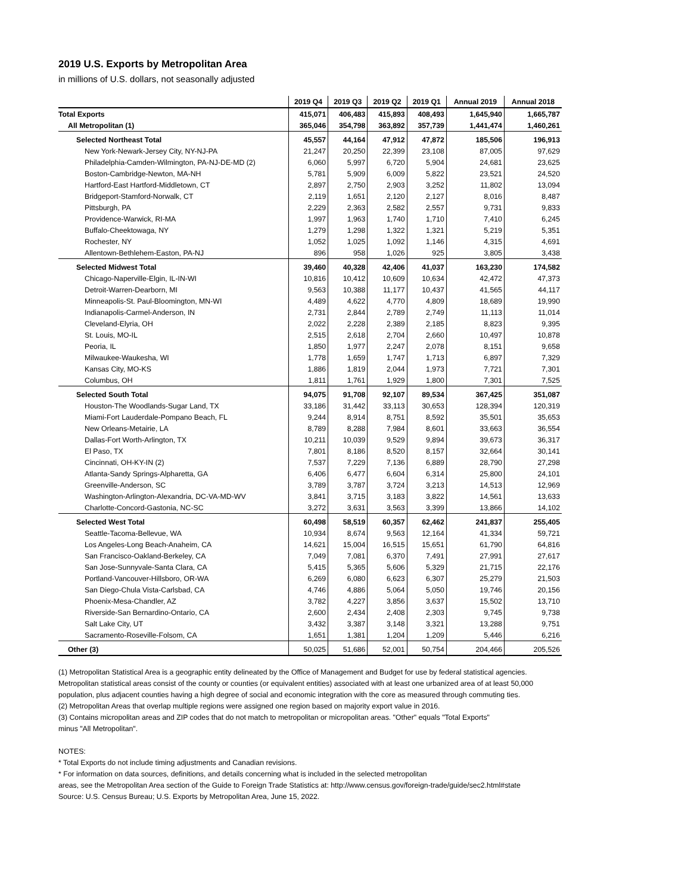2019 U.S. Exports by Metropolitan Area
in millions of U.S. dollars, not seasonally adjusted
| | 2019 Q4 | 2019 Q3 | 2019 Q2 | 2019 Q1 | Annual 2019 | Annual 2018 |
| --- | --- | --- | --- | --- | --- | --- |
| Total Exports | 415,071 | 406,483 | 415,893 | 408,493 | 1,645,940 | 1,665,787 |
| All Metropolitan (1) | 365,046 | 354,798 | 363,892 | 357,739 | 1,441,474 | 1,460,261 |
| Selected Northeast Total | 45,557 | 44,164 | 47,912 | 47,872 | 185,506 | 196,913 |
| New York-Newark-Jersey City, NY-NJ-PA | 21,247 | 20,250 | 22,399 | 23,108 | 87,005 | 97,629 |
| Philadelphia-Camden-Wilmington, PA-NJ-DE-MD (2) | 6,060 | 5,997 | 6,720 | 5,904 | 24,681 | 23,625 |
| Boston-Cambridge-Newton, MA-NH | 5,781 | 5,909 | 6,009 | 5,822 | 23,521 | 24,520 |
| Hartford-East Hartford-Middletown, CT | 2,897 | 2,750 | 2,903 | 3,252 | 11,802 | 13,094 |
| Bridgeport-Stamford-Norwalk, CT | 2,119 | 1,651 | 2,120 | 2,127 | 8,016 | 8,487 |
| Pittsburgh, PA | 2,229 | 2,363 | 2,582 | 2,557 | 9,731 | 9,833 |
| Providence-Warwick, RI-MA | 1,997 | 1,963 | 1,740 | 1,710 | 7,410 | 6,245 |
| Buffalo-Cheektowaga, NY | 1,279 | 1,298 | 1,322 | 1,321 | 5,219 | 5,351 |
| Rochester, NY | 1,052 | 1,025 | 1,092 | 1,146 | 4,315 | 4,691 |
| Allentown-Bethlehem-Easton, PA-NJ | 896 | 958 | 1,026 | 925 | 3,805 | 3,438 |
| Selected Midwest Total | 39,460 | 40,328 | 42,406 | 41,037 | 163,230 | 174,582 |
| Chicago-Naperville-Elgin, IL-IN-WI | 10,816 | 10,412 | 10,609 | 10,634 | 42,472 | 47,373 |
| Detroit-Warren-Dearborn, MI | 9,563 | 10,388 | 11,177 | 10,437 | 41,565 | 44,117 |
| Minneapolis-St. Paul-Bloomington, MN-WI | 4,489 | 4,622 | 4,770 | 4,809 | 18,689 | 19,990 |
| Indianapolis-Carmel-Anderson, IN | 2,731 | 2,844 | 2,789 | 2,749 | 11,113 | 11,014 |
| Cleveland-Elyria, OH | 2,022 | 2,228 | 2,389 | 2,185 | 8,823 | 9,395 |
| St. Louis, MO-IL | 2,515 | 2,618 | 2,704 | 2,660 | 10,497 | 10,878 |
| Peoria, IL | 1,850 | 1,977 | 2,247 | 2,078 | 8,151 | 9,658 |
| Milwaukee-Waukesha, WI | 1,778 | 1,659 | 1,747 | 1,713 | 6,897 | 7,329 |
| Kansas City, MO-KS | 1,886 | 1,819 | 2,044 | 1,973 | 7,721 | 7,301 |
| Columbus, OH | 1,811 | 1,761 | 1,929 | 1,800 | 7,301 | 7,525 |
| Selected South Total | 94,075 | 91,708 | 92,107 | 89,534 | 367,425 | 351,087 |
| Houston-The Woodlands-Sugar Land, TX | 33,186 | 31,442 | 33,113 | 30,653 | 128,394 | 120,319 |
| Miami-Fort Lauderdale-Pompano Beach, FL | 9,244 | 8,914 | 8,751 | 8,592 | 35,501 | 35,653 |
| New Orleans-Metairie, LA | 8,789 | 8,288 | 7,984 | 8,601 | 33,663 | 36,554 |
| Dallas-Fort Worth-Arlington, TX | 10,211 | 10,039 | 9,529 | 9,894 | 39,673 | 36,317 |
| El Paso, TX | 7,801 | 8,186 | 8,520 | 8,157 | 32,664 | 30,141 |
| Cincinnati, OH-KY-IN (2) | 7,537 | 7,229 | 7,136 | 6,889 | 28,790 | 27,298 |
| Atlanta-Sandy Springs-Alpharetta, GA | 6,406 | 6,477 | 6,604 | 6,314 | 25,800 | 24,101 |
| Greenville-Anderson, SC | 3,789 | 3,787 | 3,724 | 3,213 | 14,513 | 12,969 |
| Washington-Arlington-Alexandria, DC-VA-MD-WV | 3,841 | 3,715 | 3,183 | 3,822 | 14,561 | 13,633 |
| Charlotte-Concord-Gastonia, NC-SC | 3,272 | 3,631 | 3,563 | 3,399 | 13,866 | 14,102 |
| Selected West Total | 60,498 | 58,519 | 60,357 | 62,462 | 241,837 | 255,405 |
| Seattle-Tacoma-Bellevue, WA | 10,934 | 8,674 | 9,563 | 12,164 | 41,334 | 59,721 |
| Los Angeles-Long Beach-Anaheim, CA | 14,621 | 15,004 | 16,515 | 15,651 | 61,790 | 64,816 |
| San Francisco-Oakland-Berkeley, CA | 7,049 | 7,081 | 6,370 | 7,491 | 27,991 | 27,617 |
| San Jose-Sunnyvale-Santa Clara, CA | 5,415 | 5,365 | 5,606 | 5,329 | 21,715 | 22,176 |
| Portland-Vancouver-Hillsboro, OR-WA | 6,269 | 6,080 | 6,623 | 6,307 | 25,279 | 21,503 |
| San Diego-Chula Vista-Carlsbad, CA | 4,746 | 4,886 | 5,064 | 5,050 | 19,746 | 20,156 |
| Phoenix-Mesa-Chandler, AZ | 3,782 | 4,227 | 3,856 | 3,637 | 15,502 | 13,710 |
| Riverside-San Bernardino-Ontario, CA | 2,600 | 2,434 | 2,408 | 2,303 | 9,745 | 9,738 |
| Salt Lake City, UT | 3,432 | 3,387 | 3,148 | 3,321 | 13,288 | 9,751 |
| Sacramento-Roseville-Folsom, CA | 1,651 | 1,381 | 1,204 | 1,209 | 5,446 | 6,216 |
| Other (3) | 50,025 | 51,686 | 52,001 | 50,754 | 204,466 | 205,526 |
(1) Metropolitan Statistical Area is a geographic entity delineated by the Office of Management and Budget for use by federal statistical agencies. Metropolitan statistical areas consist of the county or counties (or equivalent entities) associated with at least one urbanized area of at least 50,000 population, plus adjacent counties having a high degree of social and economic integration with the core as measured through commuting ties.
(2) Metropolitan Areas that overlap multiple regions were assigned one region based on majority export value in 2016.
(3) Contains micropolitan areas and ZIP codes that do not match to metropolitan or micropolitan areas. "Other" equals "Total Exports"
minus "All Metropolitan".
NOTES:
* Total Exports do not include timing adjustments and Canadian revisions.
* For information on data sources, definitions, and details concerning what is included in the selected metropolitan
areas, see the Metropolitan Area section of the Guide to Foreign Trade Statistics at: http://www.census.gov/foreign-trade/guide/sec2.html#state
Source: U.S. Census Bureau; U.S. Exports by Metropolitan Area, June 15, 2022.